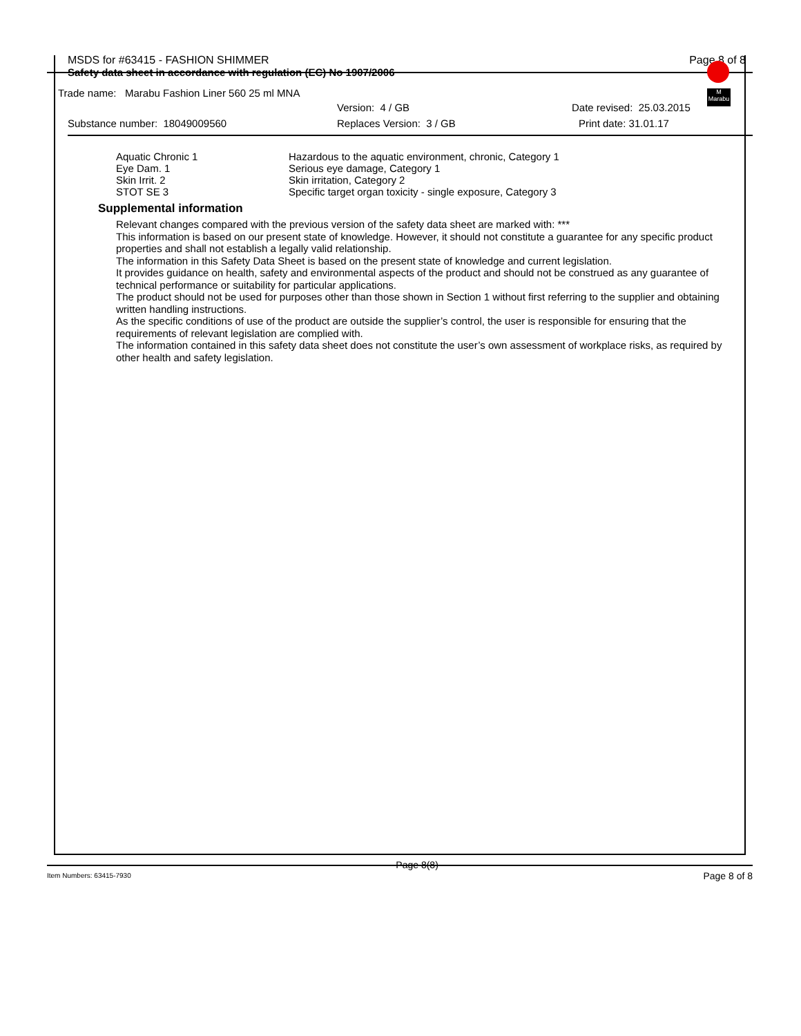MSDS for #63415 - FASHION SHIMMER Page 8 of 8
Safety data sheet in accordance with regulation (EC) No 1907/2006
Trade name: Marabu Fashion Liner 560 25 ml MNA
Version: 4 / GB Date revised: 25.03.2015
Substance number: 18049009560 Replaces Version: 3 / GB Print date: 31.01.17
M
Marabu
| Aquatic Chronic 1 | Hazardous to the aquatic environment, chronic, Category 1 |
| Eye Dam. 1 | Serious eye damage, Category 1 |
| Skin Irrit. 2 | Skin irritation, Category 2 |
| STOT SE 3 | Specific target organ toxicity - single exposure, Category 3 |
Supplemental information
Relevant changes compared with the previous version of the safety data sheet are marked with: ***
This information is based on our present state of knowledge. However, it should not constitute a guarantee for any specific product properties and shall not establish a legally valid relationship.
The information in this Safety Data Sheet is based on the present state of knowledge and current legislation.
It provides guidance on health, safety and environmental aspects of the product and should not be construed as any guarantee of technical performance or suitability for particular applications.
The product should not be used for purposes other than those shown in Section 1 without first referring to the supplier and obtaining written handling instructions.
As the specific conditions of use of the product are outside the supplier’s control, the user is responsible for ensuring that the requirements of relevant legislation are complied with.
The information contained in this safety data sheet does not constitute the user’s own assessment of workplace risks, as required by other health and safety legislation.
Item Numbers: 63415-7930 Page 8(8) Page 8 of 8